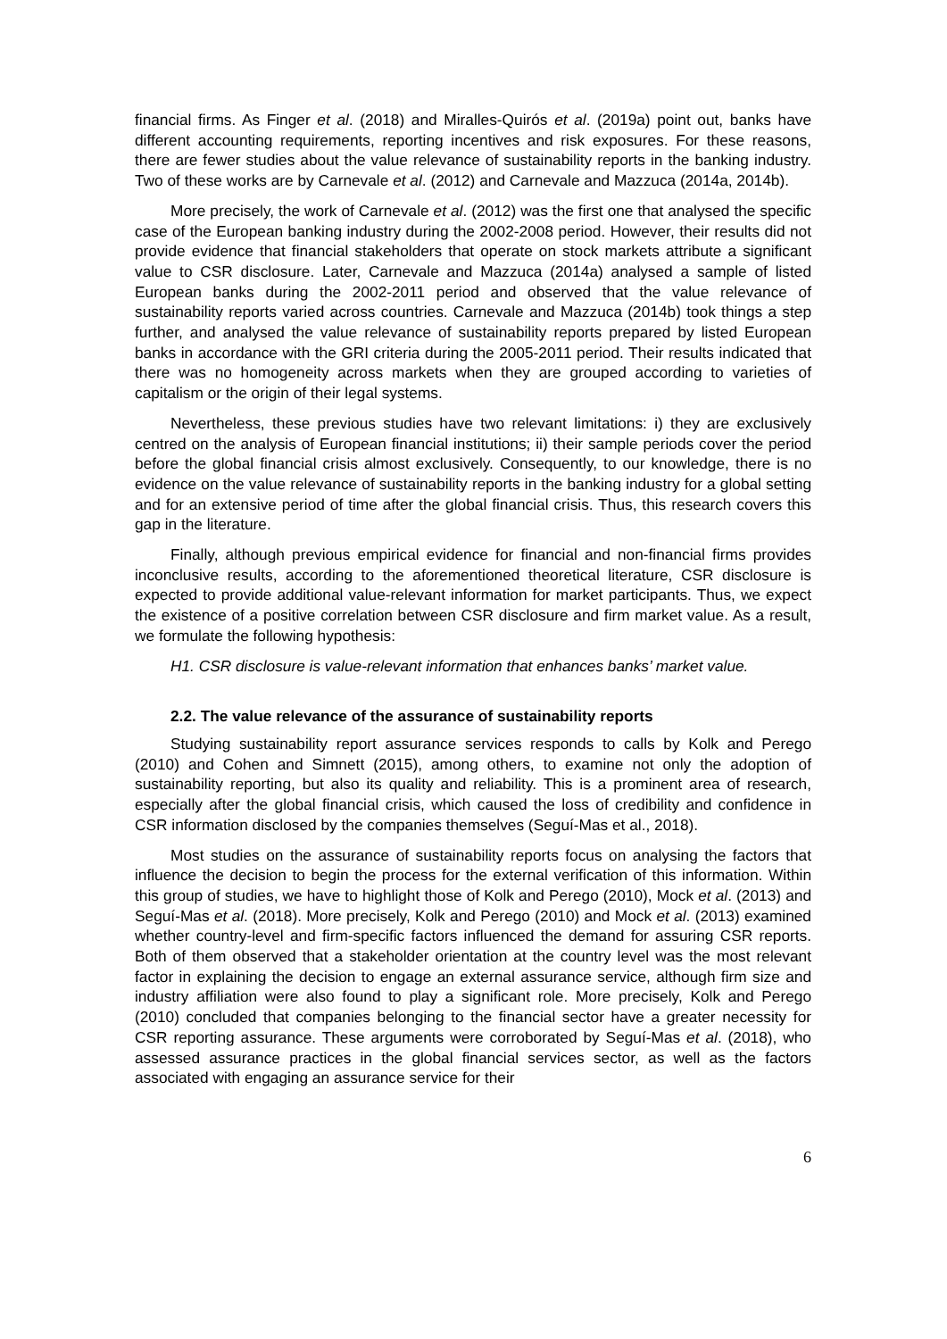financial firms. As Finger et al. (2018) and Miralles-Quirós et al. (2019a) point out, banks have different accounting requirements, reporting incentives and risk exposures. For these reasons, there are fewer studies about the value relevance of sustainability reports in the banking industry. Two of these works are by Carnevale et al. (2012) and Carnevale and Mazzuca (2014a, 2014b).
More precisely, the work of Carnevale et al. (2012) was the first one that analysed the specific case of the European banking industry during the 2002-2008 period. However, their results did not provide evidence that financial stakeholders that operate on stock markets attribute a significant value to CSR disclosure. Later, Carnevale and Mazzuca (2014a) analysed a sample of listed European banks during the 2002-2011 period and observed that the value relevance of sustainability reports varied across countries. Carnevale and Mazzuca (2014b) took things a step further, and analysed the value relevance of sustainability reports prepared by listed European banks in accordance with the GRI criteria during the 2005-2011 period. Their results indicated that there was no homogeneity across markets when they are grouped according to varieties of capitalism or the origin of their legal systems.
Nevertheless, these previous studies have two relevant limitations: i) they are exclusively centred on the analysis of European financial institutions; ii) their sample periods cover the period before the global financial crisis almost exclusively. Consequently, to our knowledge, there is no evidence on the value relevance of sustainability reports in the banking industry for a global setting and for an extensive period of time after the global financial crisis. Thus, this research covers this gap in the literature.
Finally, although previous empirical evidence for financial and non-financial firms provides inconclusive results, according to the aforementioned theoretical literature, CSR disclosure is expected to provide additional value-relevant information for market participants. Thus, we expect the existence of a positive correlation between CSR disclosure and firm market value. As a result, we formulate the following hypothesis:
H1. CSR disclosure is value-relevant information that enhances banks’ market value.
2.2. The value relevance of the assurance of sustainability reports
Studying sustainability report assurance services responds to calls by Kolk and Perego (2010) and Cohen and Simnett (2015), among others, to examine not only the adoption of sustainability reporting, but also its quality and reliability. This is a prominent area of research, especially after the global financial crisis, which caused the loss of credibility and confidence in CSR information disclosed by the companies themselves (Seguí-Mas et al., 2018).
Most studies on the assurance of sustainability reports focus on analysing the factors that influence the decision to begin the process for the external verification of this information. Within this group of studies, we have to highlight those of Kolk and Perego (2010), Mock et al. (2013) and Seguí-Mas et al. (2018). More precisely, Kolk and Perego (2010) and Mock et al. (2013) examined whether country-level and firm-specific factors influenced the demand for assuring CSR reports. Both of them observed that a stakeholder orientation at the country level was the most relevant factor in explaining the decision to engage an external assurance service, although firm size and industry affiliation were also found to play a significant role. More precisely, Kolk and Perego (2010) concluded that companies belonging to the financial sector have a greater necessity for CSR reporting assurance. These arguments were corroborated by Seguí-Mas et al. (2018), who assessed assurance practices in the global financial services sector, as well as the factors associated with engaging an assurance service for their
6